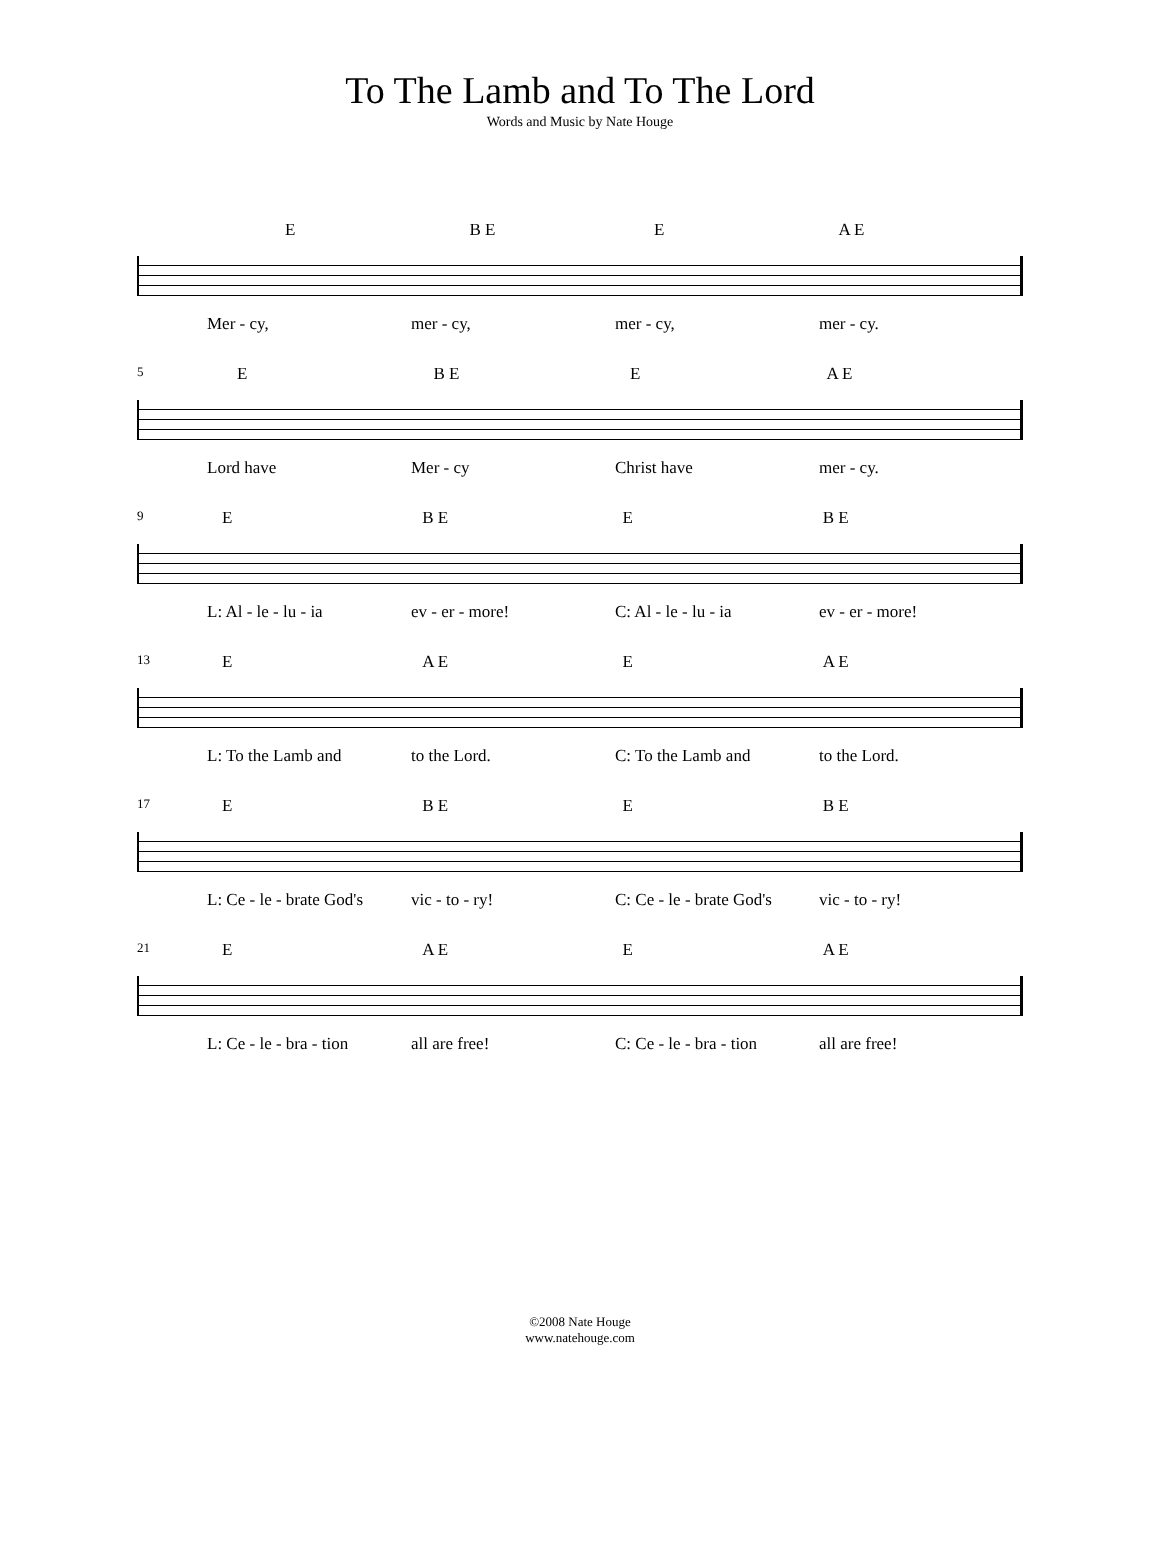To The Lamb and To The Lord
Words and Music by Nate Houge
E B E E A E
Mer - cy, mer - cy, mer - cy, mer - cy.
5
E B E E A E
Lord have Mer - cy Christ have mer - cy.
9
E B E E B E
L: Al - le - lu - ia ev - er - more! C: Al - le - lu - ia ev - er - more!
13
E A E E A E
L: To the Lamb and to the Lord. C: To the Lamb and to the Lord.
17
E B E E B E
L: Ce - le - brate God's vic - to - ry! C: Ce - le - brate God's vic - to - ry!
21
E A E E A E
L: Ce - le - bra - tion all are free! C: Ce - le - bra - tion all are free!
©2008 Nate Houge
www.natehouge.com